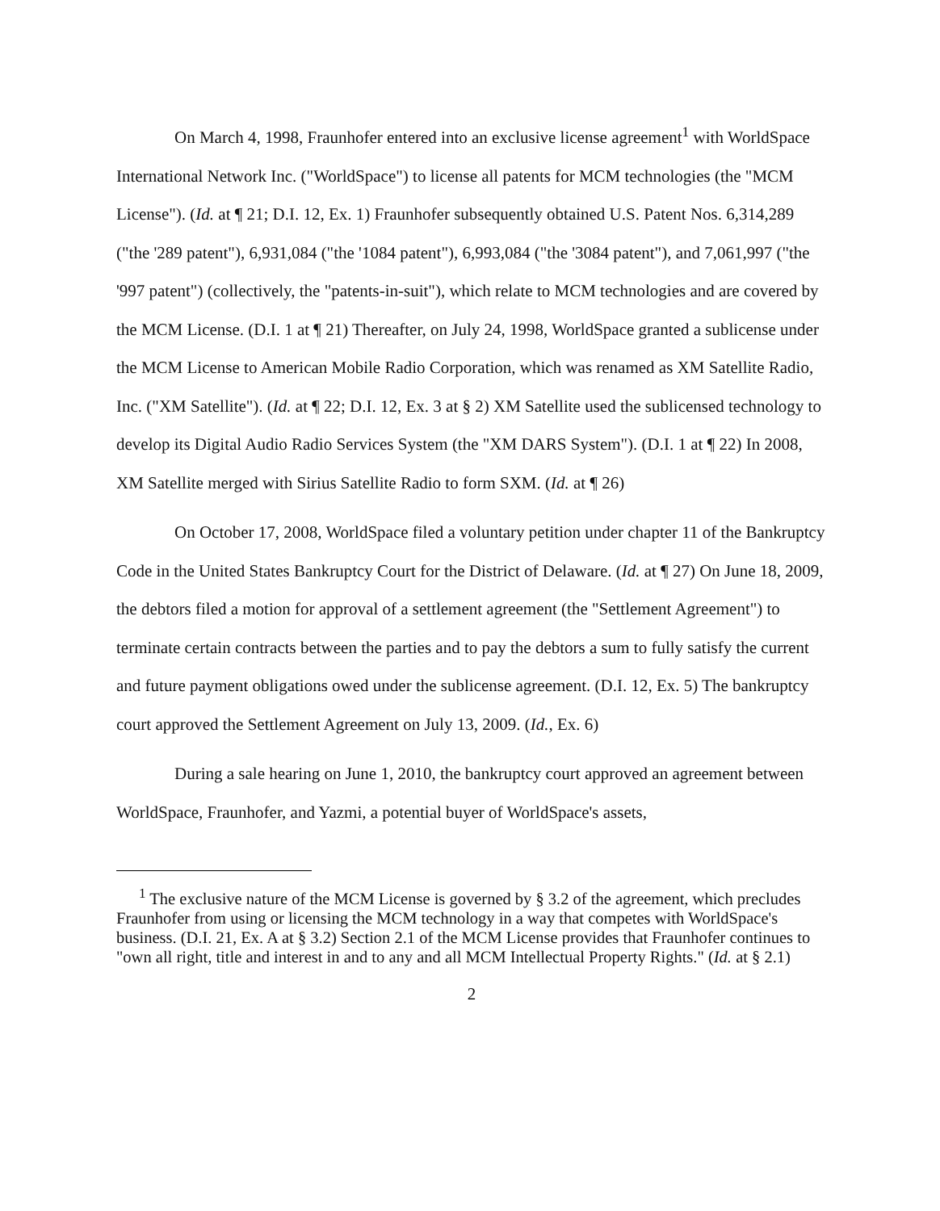On March 4, 1998, Fraunhofer entered into an exclusive license agreement<sup>1</sup> with WorldSpace International Network Inc. ("WorldSpace") to license all patents for MCM technologies (the "MCM License"). (Id. at ¶ 21; D.I. 12, Ex. 1) Fraunhofer subsequently obtained U.S. Patent Nos. 6,314,289 ("the '289 patent"), 6,931,084 ("the '1084 patent"), 6,993,084 ("the '3084 patent"), and 7,061,997 ("the '997 patent") (collectively, the "patents-in-suit"), which relate to MCM technologies and are covered by the MCM License. (D.I. 1 at ¶ 21) Thereafter, on July 24, 1998, WorldSpace granted a sublicense under the MCM License to American Mobile Radio Corporation, which was renamed as XM Satellite Radio, Inc. ("XM Satellite"). (Id. at ¶ 22; D.I. 12, Ex. 3 at § 2) XM Satellite used the sublicensed technology to develop its Digital Audio Radio Services System (the "XM DARS System"). (D.I. 1 at ¶ 22) In 2008, XM Satellite merged with Sirius Satellite Radio to form SXM. (Id. at ¶ 26)
On October 17, 2008, WorldSpace filed a voluntary petition under chapter 11 of the Bankruptcy Code in the United States Bankruptcy Court for the District of Delaware. (Id. at ¶ 27) On June 18, 2009, the debtors filed a motion for approval of a settlement agreement (the "Settlement Agreement") to terminate certain contracts between the parties and to pay the debtors a sum to fully satisfy the current and future payment obligations owed under the sublicense agreement. (D.I. 12, Ex. 5) The bankruptcy court approved the Settlement Agreement on July 13, 2009. (Id., Ex. 6)
During a sale hearing on June 1, 2010, the bankruptcy court approved an agreement between WorldSpace, Fraunhofer, and Yazmi, a potential buyer of WorldSpace's assets,
<sup>1</sup> The exclusive nature of the MCM License is governed by § 3.2 of the agreement, which precludes Fraunhofer from using or licensing the MCM technology in a way that competes with WorldSpace's business. (D.I. 21, Ex. A at § 3.2) Section 2.1 of the MCM License provides that Fraunhofer continues to "own all right, title and interest in and to any and all MCM Intellectual Property Rights." (Id. at § 2.1)
2